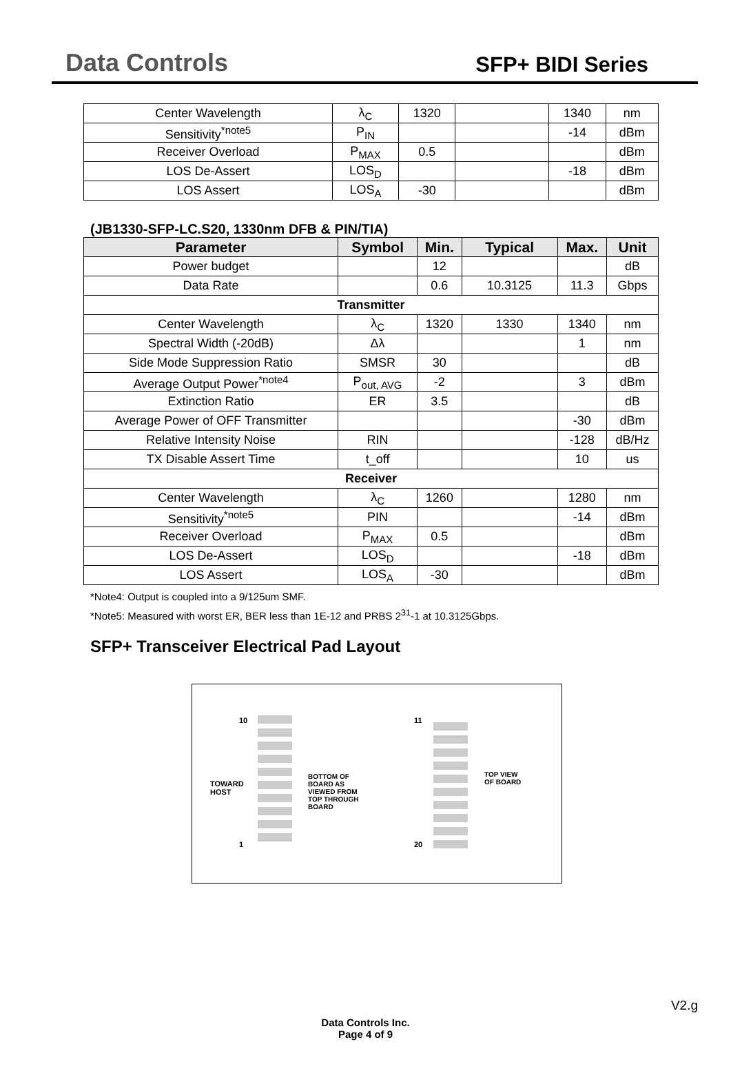Data Controls
SFP+ BIDI Series
| Center Wavelength | λ<sub>C</sub> | 1320 | | 1340 | nm |
| Sensitivity<sup>*note5</sup> | P<sub>IN</sub> | | | -14 | dBm |
| Receiver Overload | P<sub>MAX</sub> | 0.5 | | | dBm |
| LOS De-Assert | LOS<sub>D</sub> | | | -18 | dBm |
| LOS Assert | LOS<sub>A</sub> | -30 | | | dBm |
(JB1330-SFP-LC.S20, 1330nm DFB & PIN/TIA)
| Parameter | Symbol | Min. | Typical | Max. | Unit |
| --- | --- | --- | --- | --- | --- |
| Power budget | | 12 | | | dB |
| Data Rate | | 0.6 | 10.3125 | 11.3 | Gbps |
| Transmitter | | | | | |
| Center Wavelength | λ<sub>C</sub> | 1320 | 1330 | 1340 | nm |
| Spectral Width (-20dB) | Δλ | | | 1 | nm |
| Side Mode Suppression Ratio | SMSR | 30 | | | dB |
| Average Output Power<sup>*note4</sup> | P<sub>out, AVG</sub> | -2 | | 3 | dBm |
| Extinction Ratio | ER | 3.5 | | | dB |
| Average Power of OFF Transmitter | | | | -30 | dBm |
| Relative Intensity Noise | RIN | | | -128 | dB/Hz |
| TX Disable Assert Time | t_off | | | 10 | us |
| Receiver | | | | | |
| Center Wavelength | λ<sub>C</sub> | 1260 | | 1280 | nm |
| Sensitivity<sup>*note5</sup> | PIN | | | -14 | dBm |
| Receiver Overload | P<sub>MAX</sub> | 0.5 | | | dBm |
| LOS De-Assert | LOS<sub>D</sub> | | | -18 | dBm |
| LOS Assert | LOS<sub>A</sub> | -30 | | | dBm |
*Note4: Output is coupled into a 9/125um SMF.
*Note5: Measured with worst ER, BER less than 1E-12 and PRBS 2<sup>31</sup>-1 at 10.3125Gbps.
SFP+ Transceiver Electrical Pad Layout
10
TOWARD
HOST
1
BOTTOM OF
BOARD AS
VIEWED FROM
TOP THROUGH
BOARD
11
20
TOP VIEW
OF BOARD
V2.g
Data Controls Inc.
Page 4 of 9